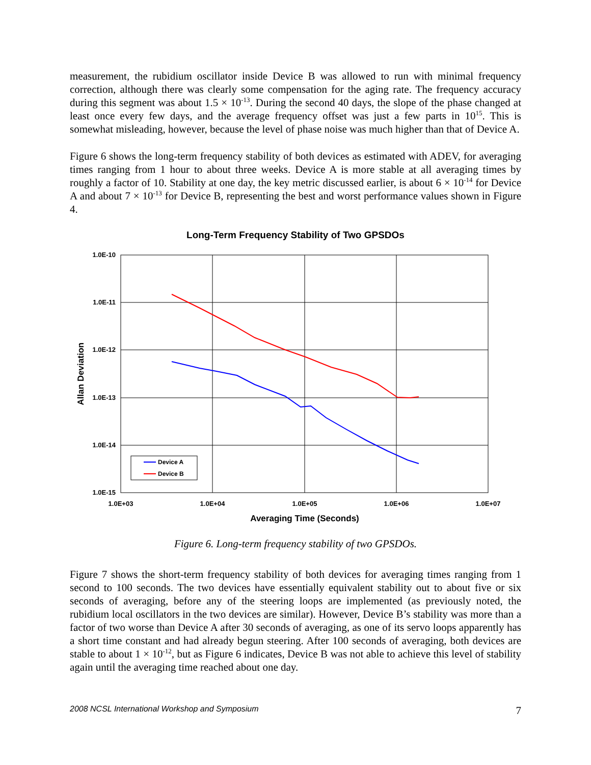measurement, the rubidium oscillator inside Device B was allowed to run with minimal frequency correction, although there was clearly some compensation for the aging rate. The frequency accuracy during this segment was about 1.5 × 10<sup>-13</sup>. During the second 40 days, the slope of the phase changed at least once every few days, and the average frequency offset was just a few parts in 10<sup>15</sup>. This is somewhat misleading, however, because the level of phase noise was much higher than that of Device A.
Figure 6 shows the long-term frequency stability of both devices as estimated with ADEV, for averaging times ranging from 1 hour to about three weeks. Device A is more stable at all averaging times by roughly a factor of 10. Stability at one day, the key metric discussed earlier, is about 6 × 10<sup>-14</sup> for Device A and about 7 × 10<sup>-13</sup> for Device B, representing the best and worst performance values shown in Figure 4.
Long-Term Frequency Stability of Two GPSDOs
1.0E-10
1.0E-11
1.0E-12
1.0E-13
1.0E-14
1.0E-15
1.0E+03
1.0E+04
1.0E+05
1.0E+06
1.0E+07
Averaging Time (Seconds)
Allan Deviation
Device A
Device B
Figure 6. Long-term frequency stability of two GPSDOs.
Figure 7 shows the short-term frequency stability of both devices for averaging times ranging from 1 second to 100 seconds. The two devices have essentially equivalent stability out to about five or six seconds of averaging, before any of the steering loops are implemented (as previously noted, the rubidium local oscillators in the two devices are similar). However, Device B’s stability was more than a factor of two worse than Device A after 30 seconds of averaging, as one of its servo loops apparently has a short time constant and had already begun steering. After 100 seconds of averaging, both devices are stable to about 1 × 10<sup>-12</sup>, but as Figure 6 indicates, Device B was not able to achieve this level of stability again until the averaging time reached about one day.
2008 NCSL International Workshop and Symposium 7